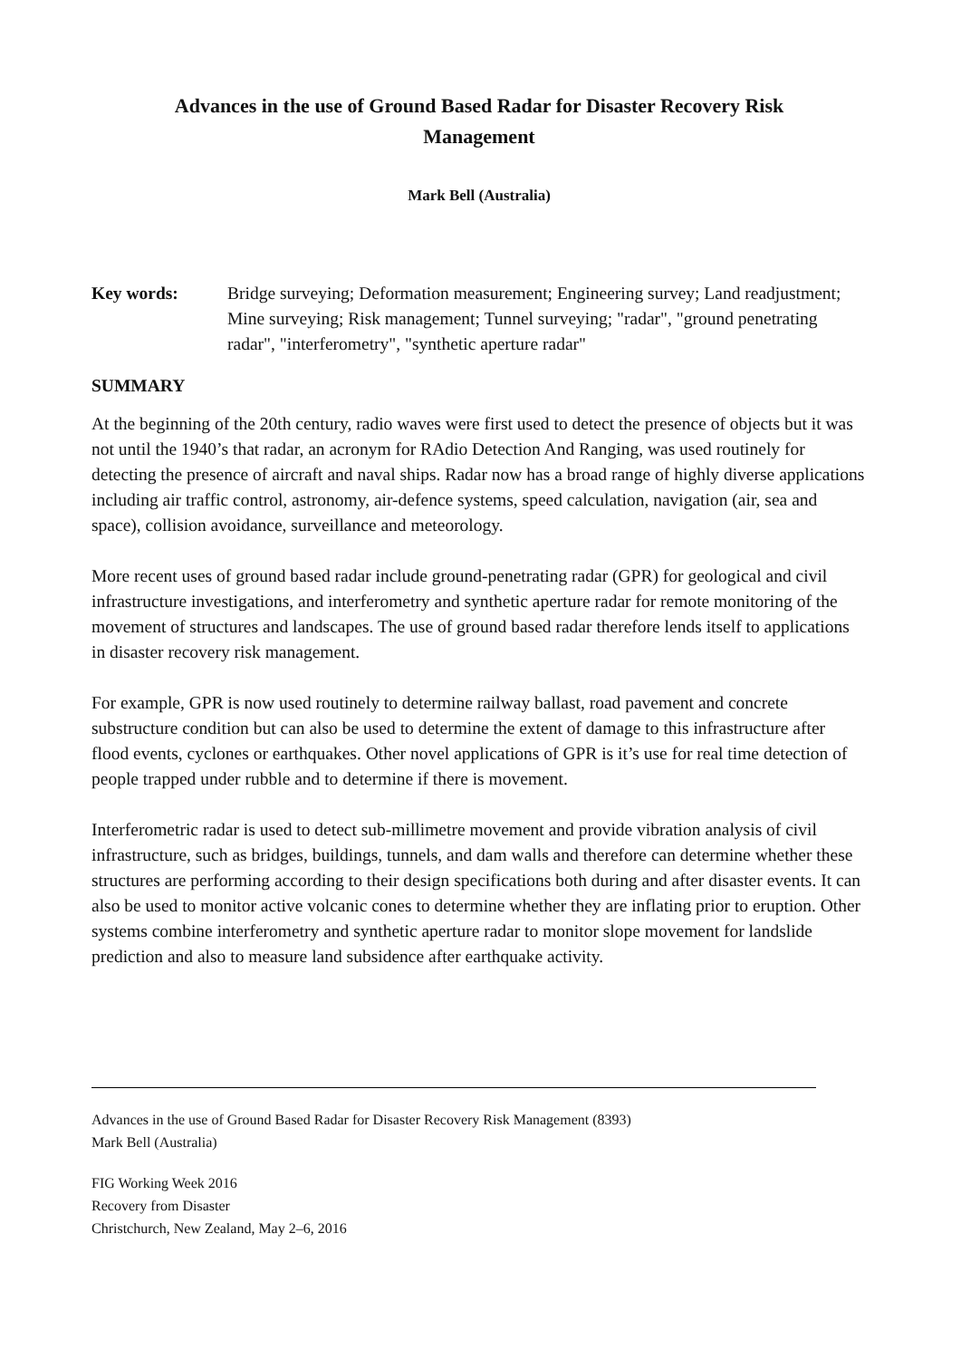Advances in the use of Ground Based Radar for Disaster Recovery Risk Management
Mark Bell (Australia)
Key words: Bridge surveying; Deformation measurement; Engineering survey; Land readjustment; Mine surveying; Risk management; Tunnel surveying; "radar", "ground penetrating radar", "interferometry", "synthetic aperture radar"
SUMMARY
At the beginning of the 20th century, radio waves were first used to detect the presence of objects but it was not until the 1940’s that radar, an acronym for RAdio Detection And Ranging, was used routinely for detecting the presence of aircraft and naval ships. Radar now has a broad range of highly diverse applications including air traffic control, astronomy, air-defence systems, speed calculation, navigation (air, sea and space), collision avoidance, surveillance and meteorology.
More recent uses of ground based radar include ground-penetrating radar (GPR) for geological and civil infrastructure investigations, and interferometry and synthetic aperture radar for remote monitoring of the movement of structures and landscapes. The use of ground based radar therefore lends itself to applications in disaster recovery risk management.
For example, GPR is now used routinely to determine railway ballast, road pavement and concrete substructure condition but can also be used to determine the extent of damage to this infrastructure after flood events, cyclones or earthquakes. Other novel applications of GPR is it’s use for real time detection of people trapped under rubble and to determine if there is movement.
Interferometric radar is used to detect sub-millimetre movement and provide vibration analysis of civil infrastructure, such as bridges, buildings, tunnels, and dam walls and therefore can determine whether these structures are performing according to their design specifications both during and after disaster events. It can also be used to monitor active volcanic cones to determine whether they are inflating prior to eruption. Other systems combine interferometry and synthetic aperture radar to monitor slope movement for landslide prediction and also to measure land subsidence after earthquake activity.
Advances in the use of Ground Based Radar for Disaster Recovery Risk Management (8393)
Mark Bell (Australia)
FIG Working Week 2016
Recovery from Disaster
Christchurch, New Zealand, May 2–6, 2016